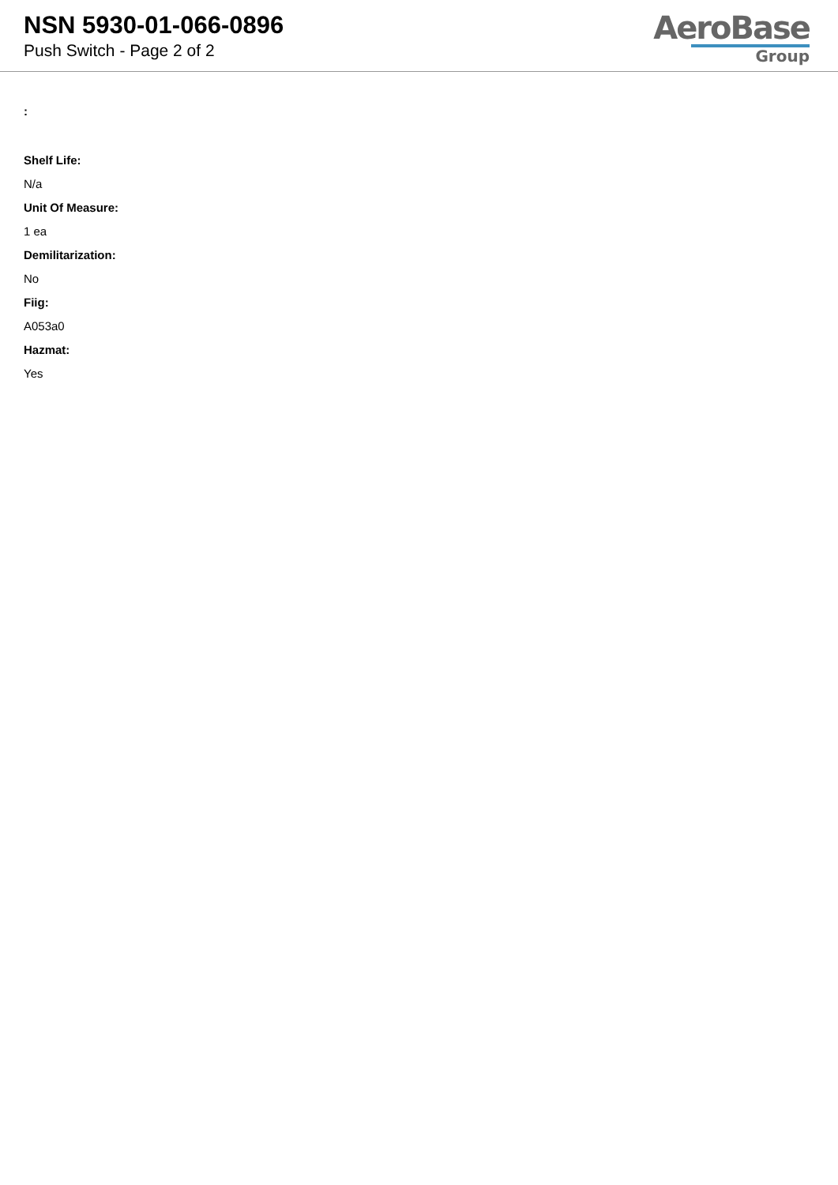NSN 5930-01-066-0896
Push Switch - Page 2 of 2
AeroBase
Group
:
Shelf Life:
N/a
Unit Of Measure:
1 ea
Demilitarization:
No
Fiig:
A053a0
Hazmat:
Yes